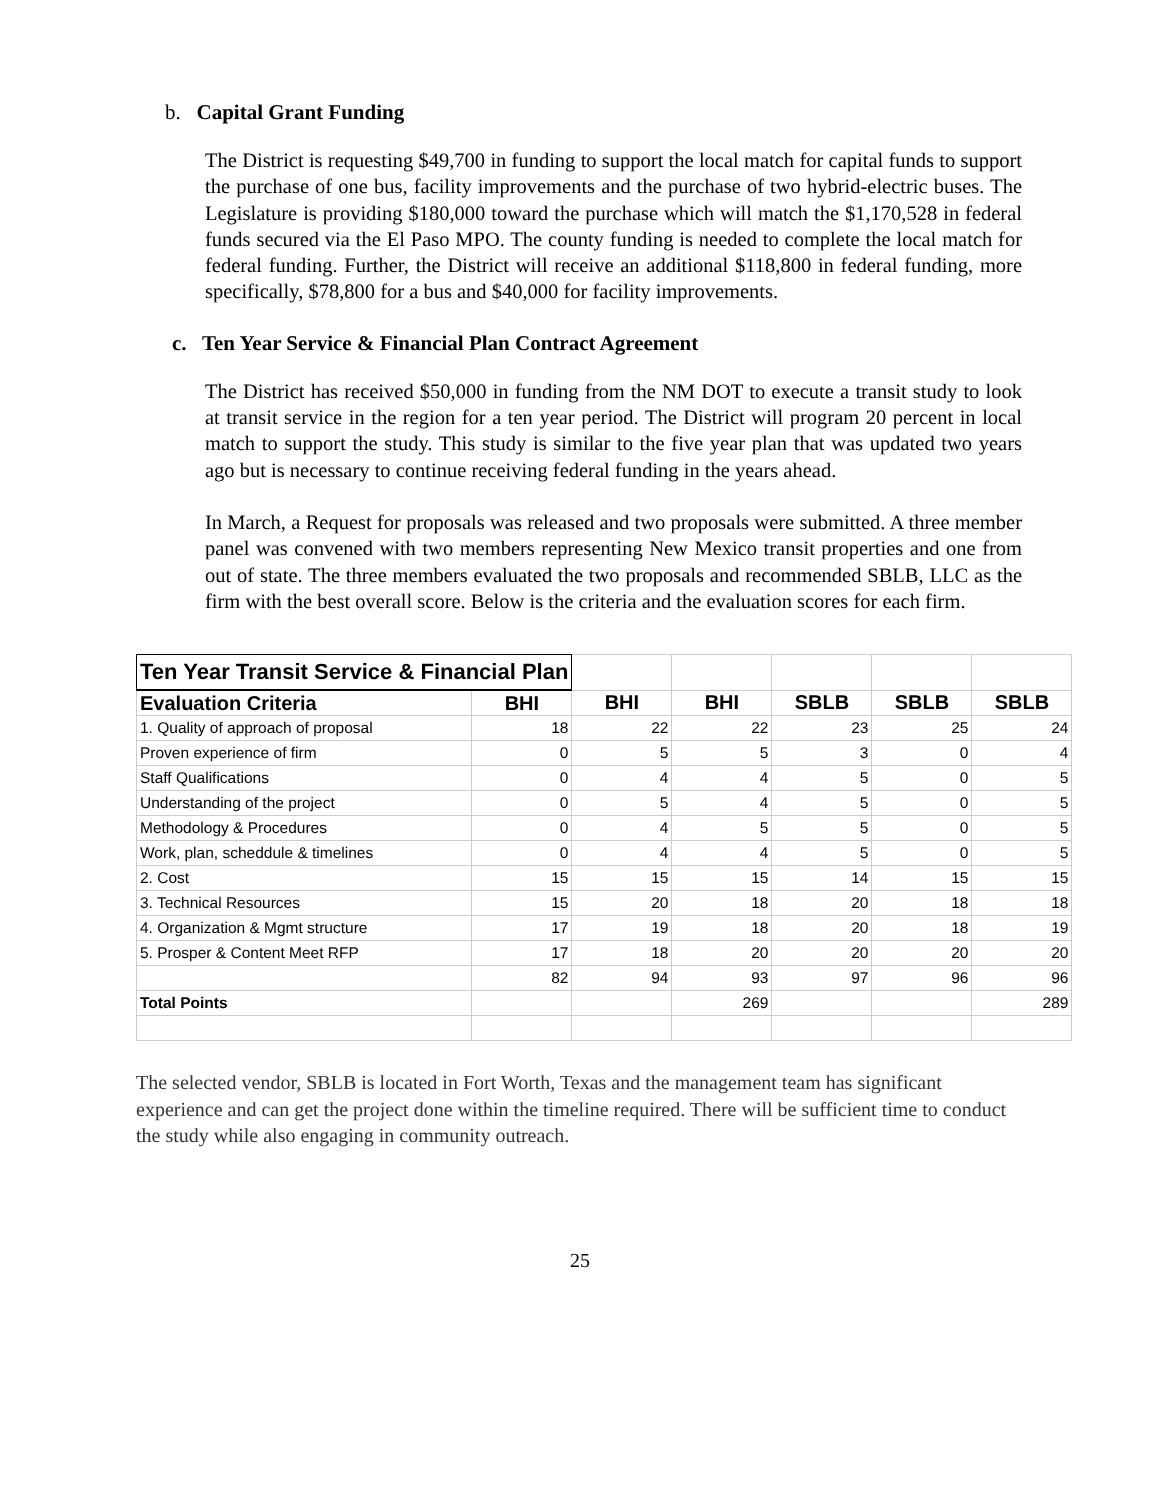b. Capital Grant Funding
The District is requesting $49,700 in funding to support the local match for capital funds to support the purchase of one bus, facility improvements and the purchase of two hybrid-electric buses. The Legislature is providing $180,000 toward the purchase which will match the $1,170,528 in federal funds secured via the El Paso MPO. The county funding is needed to complete the local match for federal funding. Further, the District will receive an additional $118,800 in federal funding, more specifically, $78,800 for a bus and $40,000 for facility improvements.
c. Ten Year Service & Financial Plan Contract Agreement
The District has received $50,000 in funding from the NM DOT to execute a transit study to look at transit service in the region for a ten year period. The District will program 20 percent in local match to support the study. This study is similar to the five year plan that was updated two years ago but is necessary to continue receiving federal funding in the years ahead.
In March, a Request for proposals was released and two proposals were submitted. A three member panel was convened with two members representing New Mexico transit properties and one from out of state. The three members evaluated the two proposals and recommended SBLB, LLC as the firm with the best overall score. Below is the criteria and the evaluation scores for each firm.
| Ten Year Transit Service & Financial Plan | | | | | | |
| Evaluation Criteria | BHI | BHI | BHI | SBLB | SBLB | SBLB |
| 1. Quality of approach of proposal | 18 | 22 | 22 | 23 | 25 | 24 |
| Proven experience of firm | 0 | 5 | 5 | 3 | 0 | 4 |
| Staff Qualifications | 0 | 4 | 4 | 5 | 0 | 5 |
| Understanding of the project | 0 | 5 | 4 | 5 | 0 | 5 |
| Methodology & Procedures | 0 | 4 | 5 | 5 | 0 | 5 |
| Work, plan, scheddule & timelines | 0 | 4 | 4 | 5 | 0 | 5 |
| 2. Cost | 15 | 15 | 15 | 14 | 15 | 15 |
| 3. Technical Resources | 15 | 20 | 18 | 20 | 18 | 18 |
| 4. Organization & Mgmt structure | 17 | 19 | 18 | 20 | 18 | 19 |
| 5. Prosper & Content Meet RFP | 17 | 18 | 20 | 20 | 20 | 20 |
| | 82 | 94 | 93 | 97 | 96 | 96 |
| Total Points | | | 269 | | | 289 |
The selected vendor, SBLB is located in Fort Worth, Texas and the management team has significant experience and can get the project done within the timeline required. There will be sufficient time to conduct the study while also engaging in community outreach.
25